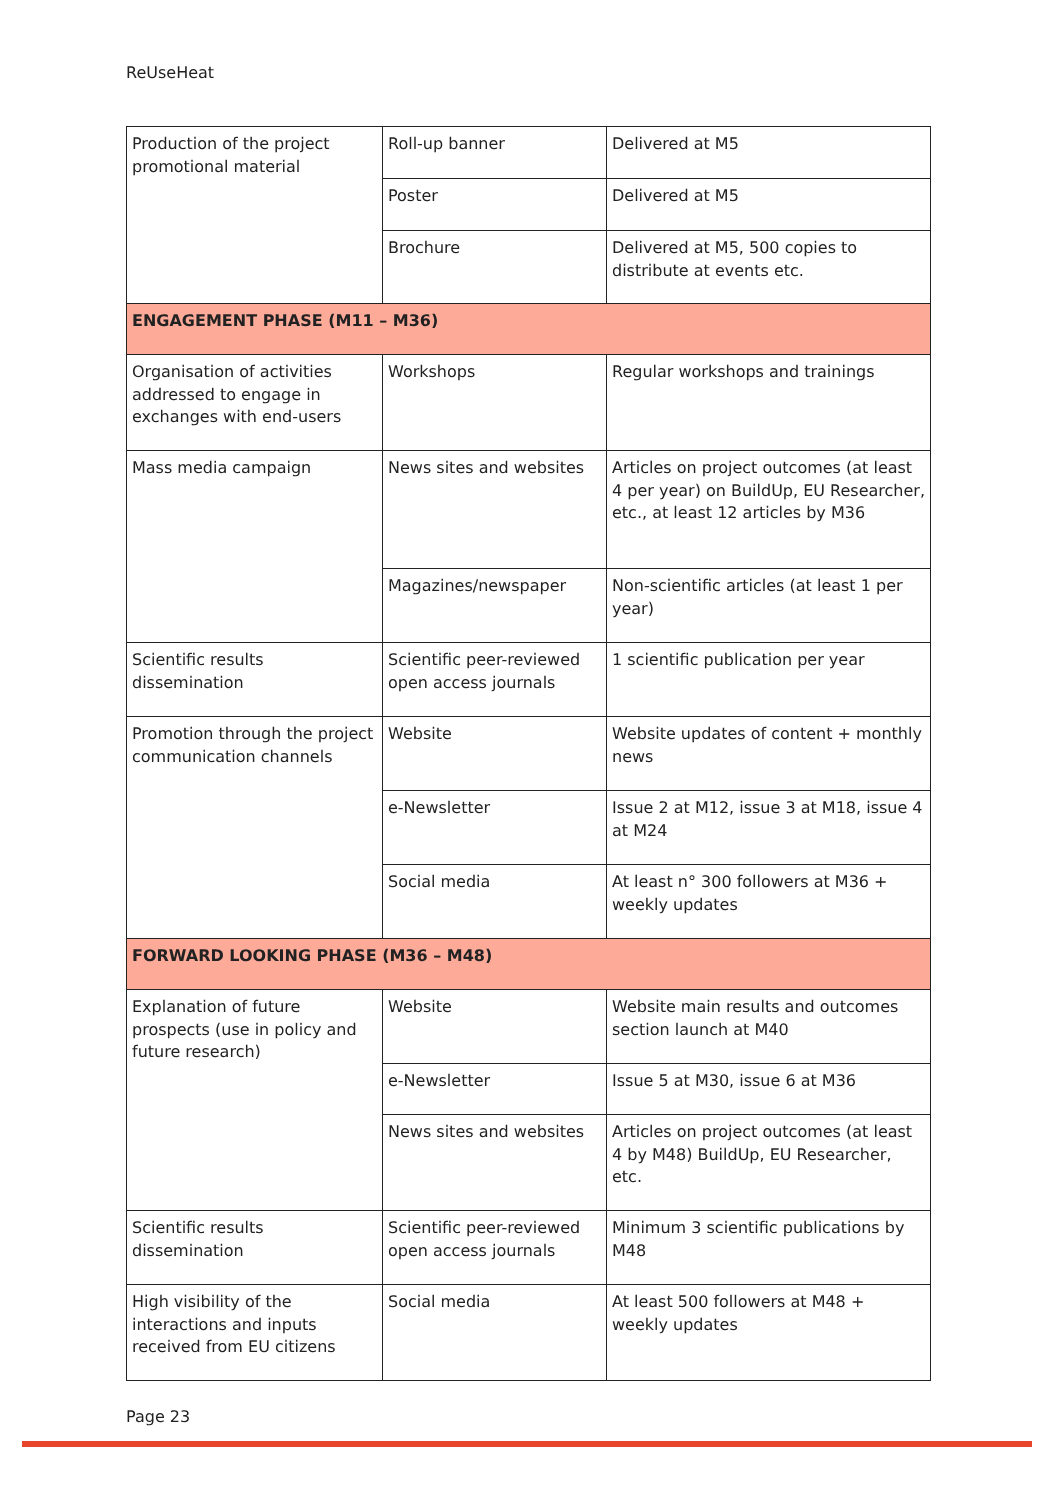ReUseHeat
| Production of the project promotional material | Roll-up banner | Delivered at M5 |
| | Poster | Delivered at M5 |
| | Brochure | Delivered at M5, 500 copies to distribute at events etc. |
| ENGAGEMENT PHASE (M11 – M36) | | |
| Organisation of activities addressed to engage in exchanges with end-users | Workshops | Regular workshops and trainings |
| Mass media campaign | News sites and websites | Articles on project outcomes (at least 4 per year) on BuildUp, EU Researcher, etc., at least 12 articles by M36 |
| | Magazines/newspaper | Non-scientific articles (at least 1 per year) |
| Scientific results dissemination | Scientific peer-reviewed open access journals | 1 scientific publication per year |
| Promotion through the project communication channels | Website | Website updates of content + monthly news |
| | e-Newsletter | Issue 2 at M12, issue 3 at M18, issue 4 at M24 |
| | Social media | At least n° 300 followers at M36 + weekly updates |
| FORWARD LOOKING PHASE (M36 – M48) | | |
| Explanation of future prospects (use in policy and future research) | Website | Website main results and outcomes section launch at M40 |
| | e-Newsletter | Issue 5 at M30, issue 6 at M36 |
| | News sites and websites | Articles on project outcomes (at least 4 by M48) BuildUp, EU Researcher, etc. |
| Scientific results dissemination | Scientific peer-reviewed open access journals | Minimum 3 scientific publications by M48 |
| High visibility of the interactions and inputs received from EU citizens | Social media | At least 500 followers at M48 + weekly updates |
Page 23